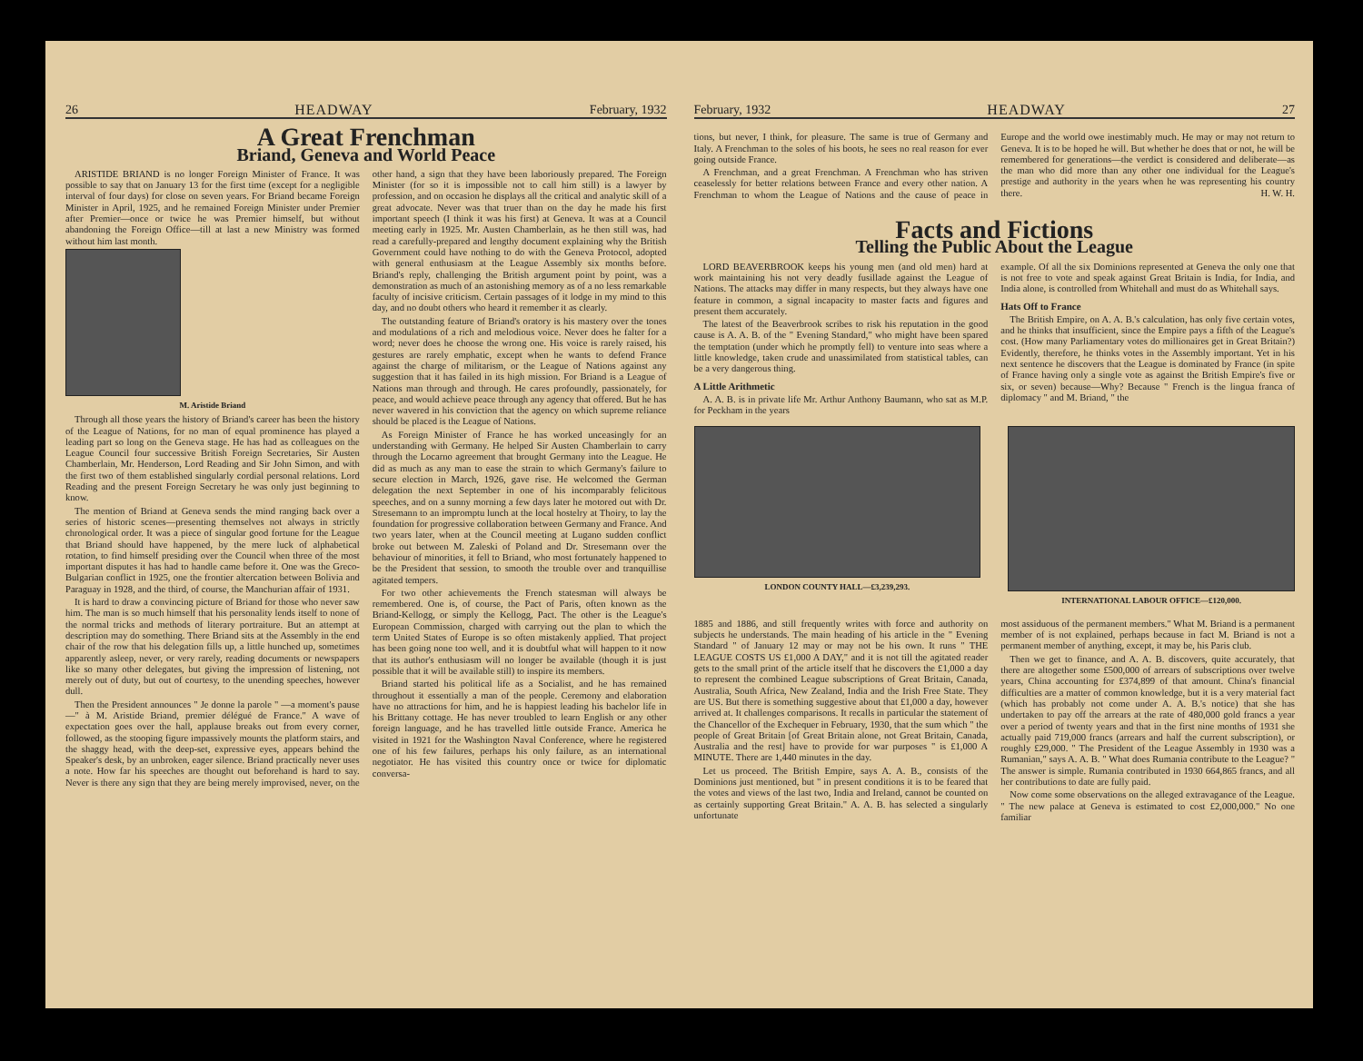26 HEADWAY February, 1932
A Great Frenchman
Briand, Geneva and World Peace
ARISTIDE BRIAND is no longer Foreign Minister of France. It was possible to say that on January 13 for the first time (except for a negligible interval of four days) for close on seven years. For Briand became Foreign Minister in April, 1925, and he remained Foreign Minister under Premier after Premier—once or twice he was Premier himself, but without abandoning the Foreign Office—till at last a new Ministry was formed without him last month.
M. Aristide Briand
Through all those years the history of Briand's career has been the history of the League of Nations, for no man of equal prominence has played a leading part so long on the Geneva stage. He has had as colleagues on the League Council four successive British Foreign Secretaries, Sir Austen Chamberlain, Mr. Henderson, Lord Reading and Sir John Simon, and with the first two of them established singularly cordial personal relations. Lord Reading and the present Foreign Secretary he was only just beginning to know.
The mention of Briand at Geneva sends the mind ranging back over a series of historic scenes—presenting themselves not always in strictly chronological order. It was a piece of singular good fortune for the League that Briand should have happened, by the mere luck of alphabetical rotation, to find himself presiding over the Council when three of the most important disputes it has had to handle came before it. One was the Greco-Bulgarian conflict in 1925, one the frontier altercation between Bolivia and Paraguay in 1928, and the third, of course, the Manchurian affair of 1931.
It is hard to draw a convincing picture of Briand for those who never saw him. The man is so much himself that his personality lends itself to none of the normal tricks and methods of literary portraiture. But an attempt at description may do something. There Briand sits at the Assembly in the end chair of the row that his delegation fills up, a little hunched up, sometimes apparently asleep, never, or very rarely, reading documents or newspapers like so many other delegates, but giving the impression of listening, not merely out of duty, but out of courtesy, to the unending speeches, however dull.
Then the President announces " Je donne la parole " —a moment's pause—" à M. Aristide Briand, premier délégué de France." A wave of expectation goes over the hall, applause breaks out from every corner, followed, as the stooping figure impassively mounts the platform stairs, and the shaggy head, with the deep-set, expressive eyes, appears behind the Speaker's desk, by an unbroken, eager silence. Briand practically never uses a note. How far his speeches are thought out beforehand is hard to say. Never is there any sign that they are being merely improvised, never, on the other hand, a sign that they have been laboriously prepared. The Foreign Minister (for so it is impossible not to call him still) is a lawyer by profession, and on occasion he displays all the critical and analytic skill of a great advocate. Never was that truer than on the day he made his first important speech (I think it was his first) at Geneva. It was at a Council meeting early in 1925. Mr. Austen Chamberlain, as he then still was, had read a carefully-prepared and lengthy document explaining why the British Government could have nothing to do with the Geneva Protocol, adopted with general enthusiasm at the League Assembly six months before. Briand's reply, challenging the British argument point by point, was a demonstration as much of an astonishing memory as of a no less remarkable faculty of incisive criticism. Certain passages of it lodge in my mind to this day, and no doubt others who heard it remember it as clearly.
The outstanding feature of Briand's oratory is his mastery over the tones and modulations of a rich and melodious voice. Never does he falter for a word; never does he choose the wrong one. His voice is rarely raised, his gestures are rarely emphatic, except when he wants to defend France against the charge of militarism, or the League of Nations against any suggestion that it has failed in its high mission. For Briand is a League of Nations man through and through. He cares profoundly, passionately, for peace, and would achieve peace through any agency that offered. But he has never wavered in his conviction that the agency on which supreme reliance should be placed is the League of Nations.
As Foreign Minister of France he has worked unceasingly for an understanding with Germany. He helped Sir Austen Chamberlain to carry through the Locarno agreement that brought Germany into the League. He did as much as any man to ease the strain to which Germany's failure to secure election in March, 1926, gave rise. He welcomed the German delegation the next September in one of his incomparably felicitous speeches, and on a sunny morning a few days later he motored out with Dr. Stresemann to an impromptu lunch at the local hostelry at Thoiry, to lay the foundation for progressive collaboration between Germany and France. And two years later, when at the Council meeting at Lugano sudden conflict broke out between M. Zaleski of Poland and Dr. Stresemann over the behaviour of minorities, it fell to Briand, who most fortunately happened to be the President that session, to smooth the trouble over and tranquillise agitated tempers.
For two other achievements the French statesman will always be remembered. One is, of course, the Pact of Paris, often known as the Briand-Kellogg, or simply the Kellogg, Pact. The other is the League's European Commission, charged with carrying out the plan to which the term United States of Europe is so often mistakenly applied. That project has been going none too well, and it is doubtful what will happen to it now that its author's enthusiasm will no longer be available (though it is just possible that it will be available still) to inspire its members.
Briand started his political life as a Socialist, and he has remained throughout it essentially a man of the people. Ceremony and elaboration have no attractions for him, and he is happiest leading his bachelor life in his Brittany cottage. He has never troubled to learn English or any other foreign language, and he has travelled little outside France. America he visited in 1921 for the Washington Naval Conference, where he registered one of his few failures, perhaps his only failure, as an international negotiator. He has visited this country once or twice for diplomatic conversa-
February, 1932 HEADWAY 27
tions, but never, I think, for pleasure. The same is true of Germany and Italy. A Frenchman to the soles of his boots, he sees no real reason for ever going outside France.
A Frenchman, and a great Frenchman. A Frenchman who has striven ceaselessly for better relations between France and every other nation. A Frenchman to whom the League of Nations and the cause of peace in Europe and the world owe inestimably much. He may or may not return to Geneva. It is to be hoped he will. But whether he does that or not, he will be remembered for generations—the verdict is considered and deliberate—as the man who did more than any other one individual for the League's prestige and authority in the years when he was representing his country there. H. W. H.
Facts and Fictions
Telling the Public About the League
LORD BEAVERBROOK keeps his young men (and old men) hard at work maintaining his not very deadly fusillade against the League of Nations. The attacks may differ in many respects, but they always have one feature in common, a signal incapacity to master facts and figures and present them accurately.
The latest of the Beaverbrook scribes to risk his reputation in the good cause is A. A. B. of the " Evening Standard," who might have been spared the temptation (under which he promptly fell) to venture into seas where a little knowledge, taken crude and unassimilated from statistical tables, can be a very dangerous thing.
A Little Arithmetic
A. A. B. is in private life Mr. Arthur Anthony Baumann, who sat as M.P. for Peckham in the years
example. Of all the six Dominions represented at Geneva the only one that is not free to vote and speak against Great Britain is India, for India, and India alone, is controlled from Whitehall and must do as Whitehall says.
Hats Off to France
The British Empire, on A. A. B.'s calculation, has only five certain votes, and he thinks that insufficient, since the Empire pays a fifth of the League's cost. (How many Parliamentary votes do millionaires get in Great Britain?) Evidently, therefore, he thinks votes in the Assembly important. Yet in his next sentence he discovers that the League is dominated by France (in spite of France having only a single vote as against the British Empire's five or six, or seven) because—Why? Because " French is the lingua franca of diplomacy " and M. Briand, " the
LONDON COUNTY HALL—£3,239,293. INTERNATIONAL LABOUR OFFICE—£120,000.
1885 and 1886, and still frequently writes with force and authority on subjects he understands. The main heading of his article in the " Evening Standard " of January 12 may or may not be his own. It runs " THE LEAGUE COSTS US £1,000 A DAY," and it is not till the agitated reader gets to the small print of the article itself that he discovers the £1,000 a day to represent the combined League subscriptions of Great Britain, Canada, Australia, South Africa, New Zealand, India and the Irish Free State. They are US. But there is something suggestive about that £1,000 a day, however arrived at. It challenges comparisons. It recalls in particular the statement of the Chancellor of the Exchequer in February, 1930, that the sum which " the people of Great Britain [of Great Britain alone, not Great Britain, Canada, Australia and the rest] have to provide for war purposes " is £1,000 A MINUTE. There are 1,440 minutes in the day.
Let us proceed. The British Empire, says A. A. B., consists of the Dominions just mentioned, but " in present conditions it is to be feared that the votes and views of the last two, India and Ireland, cannot be counted on as certainly supporting Great Britain." A. A. B. has selected a singularly unfortunate
most assiduous of the permanent members." What M. Briand is a permanent member of is not explained, perhaps because in fact M. Briand is not a permanent member of anything, except, it may be, his Paris club.
Then we get to finance, and A. A. B. discovers, quite accurately, that there are altogether some £500,000 of arrears of subscriptions over twelve years, China accounting for £374,899 of that amount. China's financial difficulties are a matter of common knowledge, but it is a very material fact (which has probably not come under A. A. B.'s notice) that she has undertaken to pay off the arrears at the rate of 480,000 gold francs a year over a period of twenty years and that in the first nine months of 1931 she actually paid 719,000 francs (arrears and half the current subscription), or roughly £29,000. " The President of the League Assembly in 1930 was a Rumanian," says A. A. B. " What does Rumania contribute to the League? " The answer is simple. Rumania contributed in 1930 664,865 francs, and all her contributions to date are fully paid.
Now come some observations on the alleged extravagance of the League. " The new palace at Geneva is estimated to cost £2,000,000." No one familiar